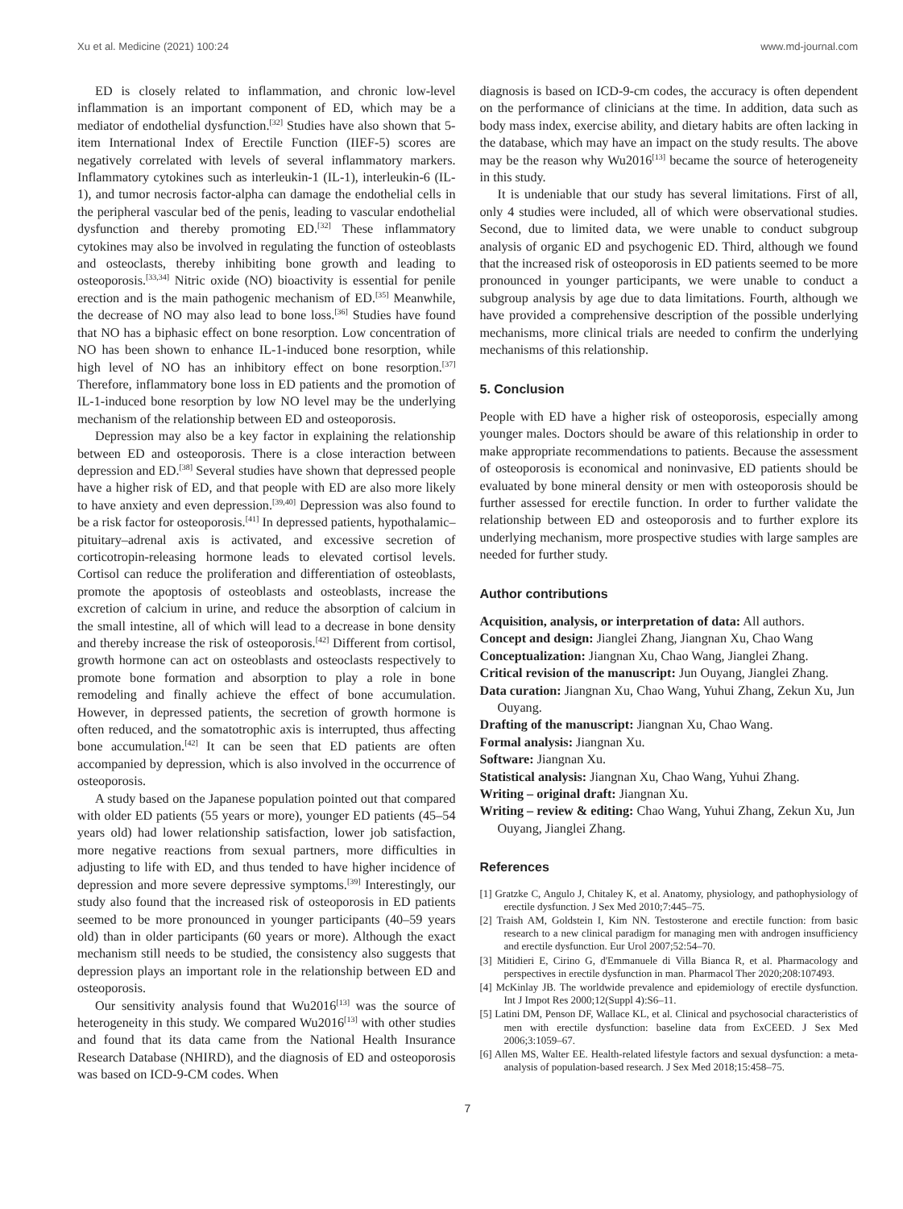Xu et al. Medicine (2021) 100:24 www.md-journal.com
ED is closely related to inflammation, and chronic low-level inflammation is an important component of ED, which may be a mediator of endothelial dysfunction.<sup>[32]</sup> Studies have also shown that 5-item International Index of Erectile Function (IIEF-5) scores are negatively correlated with levels of several inflammatory markers. Inflammatory cytokines such as interleukin-1 (IL-1), interleukin-6 (IL-1), and tumor necrosis factor-alpha can damage the endothelial cells in the peripheral vascular bed of the penis, leading to vascular endothelial dysfunction and thereby promoting ED.<sup>[32]</sup> These inflammatory cytokines may also be involved in regulating the function of osteoblasts and osteoclasts, thereby inhibiting bone growth and leading to osteoporosis.<sup>[33,34]</sup> Nitric oxide (NO) bioactivity is essential for penile erection and is the main pathogenic mechanism of ED.<sup>[35]</sup> Meanwhile, the decrease of NO may also lead to bone loss.<sup>[36]</sup> Studies have found that NO has a biphasic effect on bone resorption. Low concentration of NO has been shown to enhance IL-1-induced bone resorption, while high level of NO has an inhibitory effect on bone resorption.<sup>[37]</sup> Therefore, inflammatory bone loss in ED patients and the promotion of IL-1-induced bone resorption by low NO level may be the underlying mechanism of the relationship between ED and osteoporosis.
Depression may also be a key factor in explaining the relationship between ED and osteoporosis. There is a close interaction between depression and ED.<sup>[38]</sup> Several studies have shown that depressed people have a higher risk of ED, and that people with ED are also more likely to have anxiety and even depression.<sup>[39,40]</sup> Depression was also found to be a risk factor for osteoporosis.<sup>[41]</sup> In depressed patients, hypothalamic–pituitary–adrenal axis is activated, and excessive secretion of corticotropin-releasing hormone leads to elevated cortisol levels. Cortisol can reduce the proliferation and differentiation of osteoblasts, promote the apoptosis of osteoblasts and osteoblasts, increase the excretion of calcium in urine, and reduce the absorption of calcium in the small intestine, all of which will lead to a decrease in bone density and thereby increase the risk of osteoporosis.<sup>[42]</sup> Different from cortisol, growth hormone can act on osteoblasts and osteoclasts respectively to promote bone formation and absorption to play a role in bone remodeling and finally achieve the effect of bone accumulation. However, in depressed patients, the secretion of growth hormone is often reduced, and the somatotrophic axis is interrupted, thus affecting bone accumulation.<sup>[42]</sup> It can be seen that ED patients are often accompanied by depression, which is also involved in the occurrence of osteoporosis.
A study based on the Japanese population pointed out that compared with older ED patients (55 years or more), younger ED patients (45–54 years old) had lower relationship satisfaction, lower job satisfaction, more negative reactions from sexual partners, more difficulties in adjusting to life with ED, and thus tended to have higher incidence of depression and more severe depressive symptoms.<sup>[39]</sup> Interestingly, our study also found that the increased risk of osteoporosis in ED patients seemed to be more pronounced in younger participants (40–59 years old) than in older participants (60 years or more). Although the exact mechanism still needs to be studied, the consistency also suggests that depression plays an important role in the relationship between ED and osteoporosis.
Our sensitivity analysis found that Wu2016<sup>[13]</sup> was the source of heterogeneity in this study. We compared Wu2016<sup>[13]</sup> with other studies and found that its data came from the National Health Insurance Research Database (NHIRD), and the diagnosis of ED and osteoporosis was based on ICD-9-CM codes. When
diagnosis is based on ICD-9-cm codes, the accuracy is often dependent on the performance of clinicians at the time. In addition, data such as body mass index, exercise ability, and dietary habits are often lacking in the database, which may have an impact on the study results. The above may be the reason why Wu2016<sup>[13]</sup> became the source of heterogeneity in this study.
It is undeniable that our study has several limitations. First of all, only 4 studies were included, all of which were observational studies. Second, due to limited data, we were unable to conduct subgroup analysis of organic ED and psychogenic ED. Third, although we found that the increased risk of osteoporosis in ED patients seemed to be more pronounced in younger participants, we were unable to conduct a subgroup analysis by age due to data limitations. Fourth, although we have provided a comprehensive description of the possible underlying mechanisms, more clinical trials are needed to confirm the underlying mechanisms of this relationship.
5. Conclusion
People with ED have a higher risk of osteoporosis, especially among younger males. Doctors should be aware of this relationship in order to make appropriate recommendations to patients. Because the assessment of osteoporosis is economical and noninvasive, ED patients should be evaluated by bone mineral density or men with osteoporosis should be further assessed for erectile function. In order to further validate the relationship between ED and osteoporosis and to further explore its underlying mechanism, more prospective studies with large samples are needed for further study.
Author contributions
Acquisition, analysis, or interpretation of data: All authors.
Concept and design: Jianglei Zhang, Jiangnan Xu, Chao Wang
Conceptualization: Jiangnan Xu, Chao Wang, Jianglei Zhang.
Critical revision of the manuscript: Jun Ouyang, Jianglei Zhang.
Data curation: Jiangnan Xu, Chao Wang, Yuhui Zhang, Zekun Xu, Jun Ouyang.
Drafting of the manuscript: Jiangnan Xu, Chao Wang.
Formal analysis: Jiangnan Xu.
Software: Jiangnan Xu.
Statistical analysis: Jiangnan Xu, Chao Wang, Yuhui Zhang.
Writing – original draft: Jiangnan Xu.
Writing – review & editing: Chao Wang, Yuhui Zhang, Zekun Xu, Jun Ouyang, Jianglei Zhang.
References
[1] Gratzke C, Angulo J, Chitaley K, et al. Anatomy, physiology, and pathophysiology of erectile dysfunction. J Sex Med 2010;7:445–75.
[2] Traish AM, Goldstein I, Kim NN. Testosterone and erectile function: from basic research to a new clinical paradigm for managing men with androgen insufficiency and erectile dysfunction. Eur Urol 2007;52:54–70.
[3] Mitidieri E, Cirino G, d'Emmanuele di Villa Bianca R, et al. Pharmacology and perspectives in erectile dysfunction in man. Pharmacol Ther 2020;208:107493.
[4] McKinlay JB. The worldwide prevalence and epidemiology of erectile dysfunction. Int J Impot Res 2000;12(Suppl 4):S6–11.
[5] Latini DM, Penson DF, Wallace KL, et al. Clinical and psychosocial characteristics of men with erectile dysfunction: baseline data from ExCEED. J Sex Med 2006;3:1059–67.
[6] Allen MS, Walter EE. Health-related lifestyle factors and sexual dysfunction: a meta-analysis of population-based research. J Sex Med 2018;15:458–75.
7